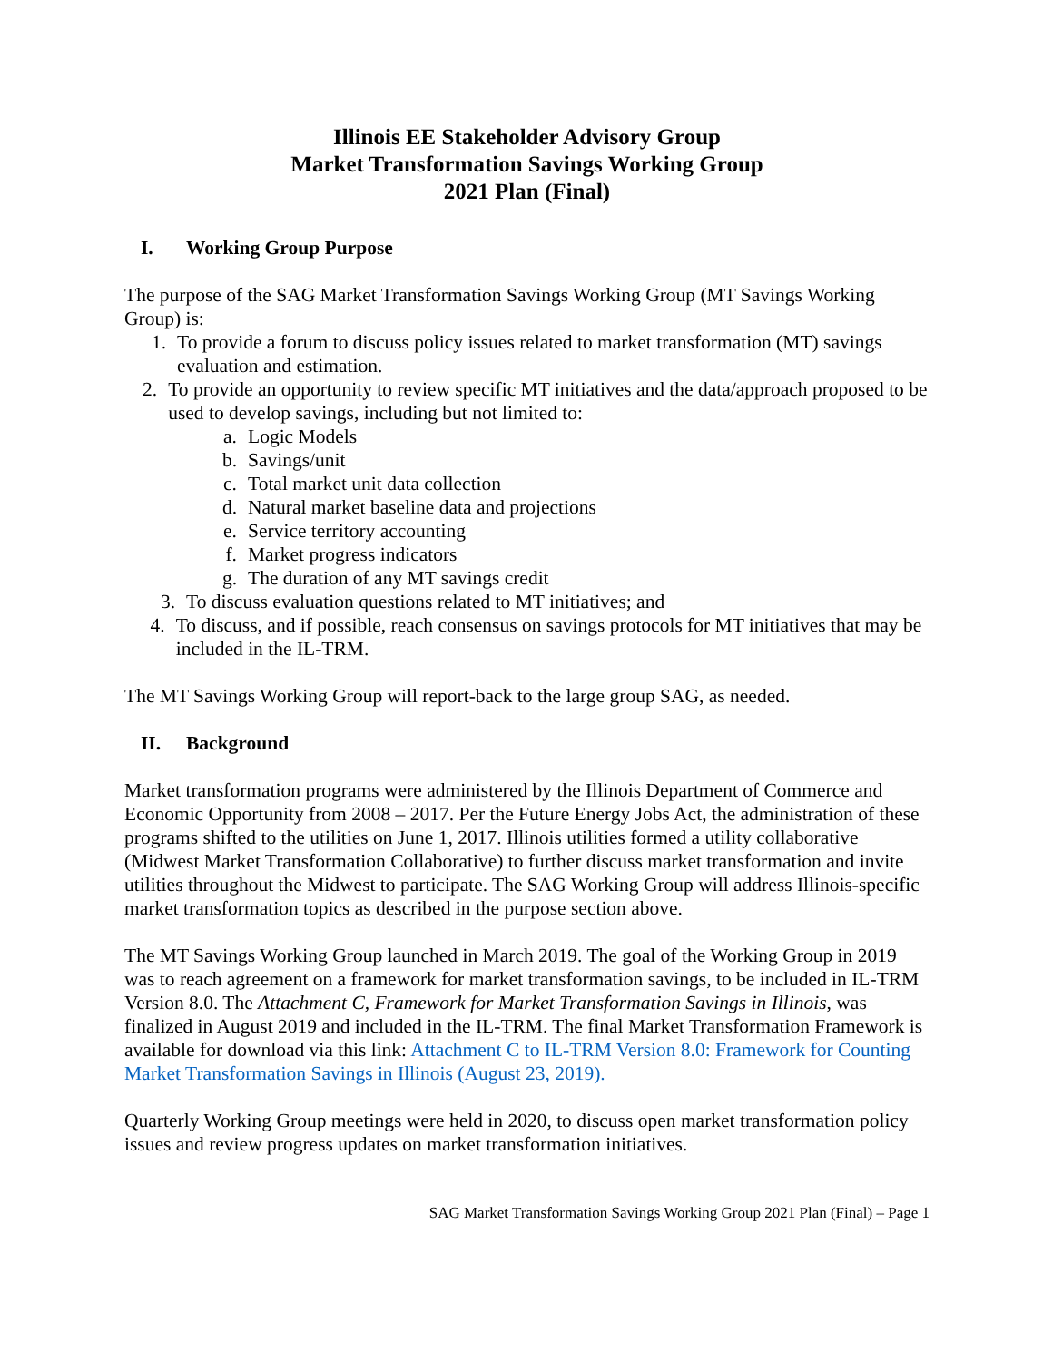Illinois EE Stakeholder Advisory Group
Market Transformation Savings Working Group
2021 Plan (Final)
I. Working Group Purpose
The purpose of the SAG Market Transformation Savings Working Group (MT Savings Working Group) is:
1. To provide a forum to discuss policy issues related to market transformation (MT) savings evaluation and estimation.
2. To provide an opportunity to review specific MT initiatives and the data/approach proposed to be used to develop savings, including but not limited to:
a. Logic Models
b. Savings/unit
c. Total market unit data collection
d. Natural market baseline data and projections
e. Service territory accounting
f. Market progress indicators
g. The duration of any MT savings credit
3. To discuss evaluation questions related to MT initiatives; and
4. To discuss, and if possible, reach consensus on savings protocols for MT initiatives that may be included in the IL-TRM.
The MT Savings Working Group will report-back to the large group SAG, as needed.
II. Background
Market transformation programs were administered by the Illinois Department of Commerce and Economic Opportunity from 2008 – 2017. Per the Future Energy Jobs Act, the administration of these programs shifted to the utilities on June 1, 2017. Illinois utilities formed a utility collaborative (Midwest Market Transformation Collaborative) to further discuss market transformation and invite utilities throughout the Midwest to participate. The SAG Working Group will address Illinois-specific market transformation topics as described in the purpose section above.
The MT Savings Working Group launched in March 2019. The goal of the Working Group in 2019 was to reach agreement on a framework for market transformation savings, to be included in IL-TRM Version 8.0. The Attachment C, Framework for Market Transformation Savings in Illinois, was finalized in August 2019 and included in the IL-TRM. The final Market Transformation Framework is available for download via this link: Attachment C to IL-TRM Version 8.0: Framework for Counting Market Transformation Savings in Illinois (August 23, 2019).
Quarterly Working Group meetings were held in 2020, to discuss open market transformation policy issues and review progress updates on market transformation initiatives.
SAG Market Transformation Savings Working Group 2021 Plan (Final) – Page 1